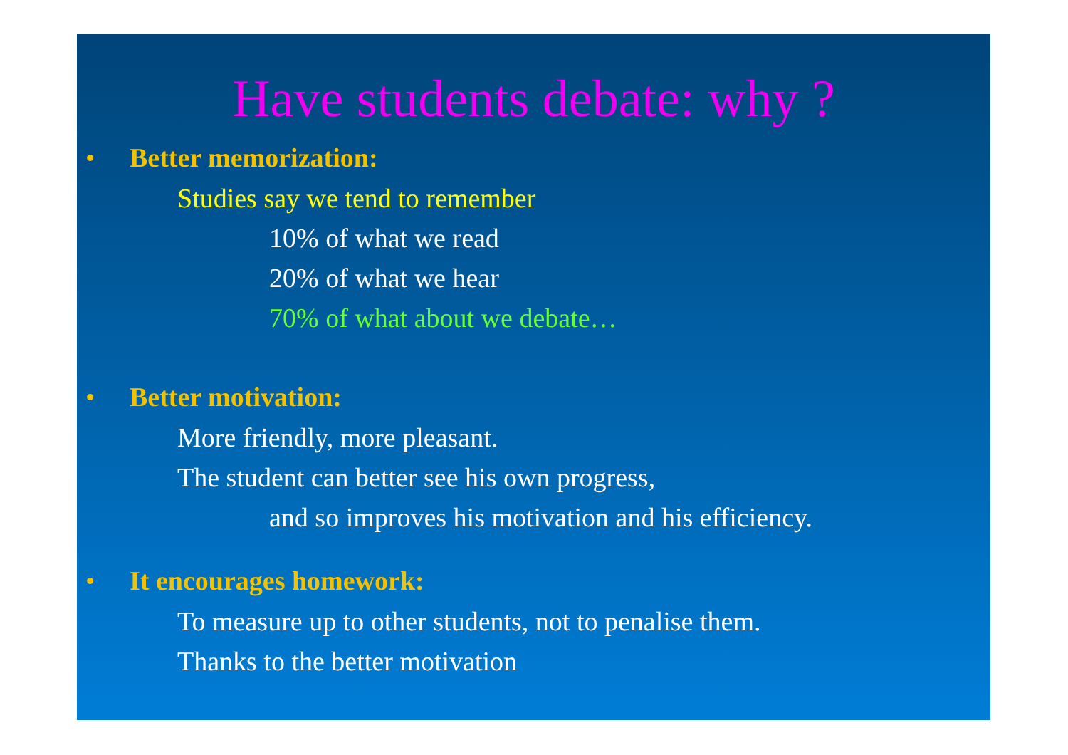Have students debate: why ?
• Better memorization:
Studies say we tend to remember
10% of what we read
20% of what we hear
70% of what about we debate…
• Better motivation:
More friendly, more pleasant.
The student can better see his own progress,
and so improves his motivation and his efficiency.
• It encourages homework:
To measure up to other students, not to penalise them.
Thanks to the better motivation